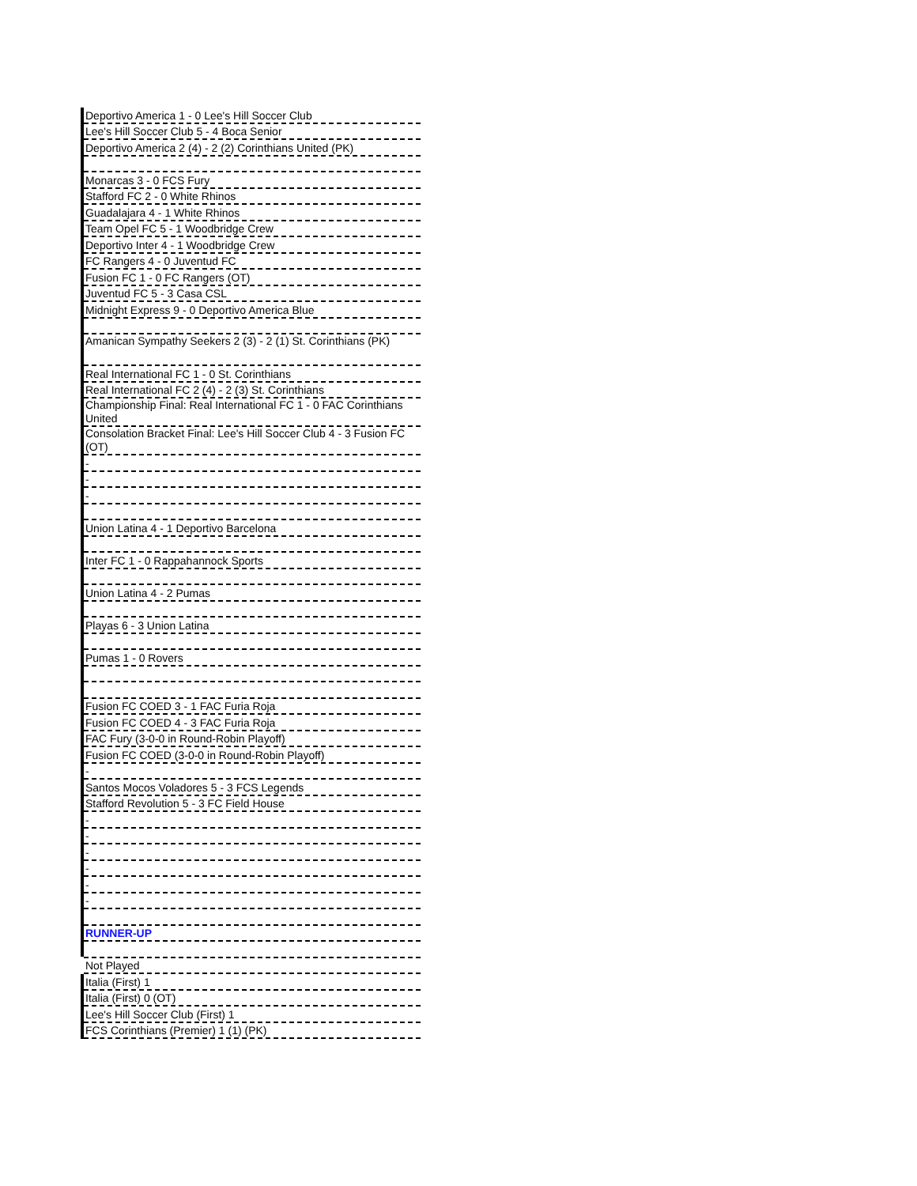| Deportivo America 1 - 0 Lee's Hill Soccer Club |
| Lee's Hill Soccer Club 5 - 4 Boca Senior |
| Deportivo America 2 (4) - 2 (2) Corinthians United (PK) |
| Monarcas 3 - 0 FCS Fury |
| Stafford FC 2 - 0 White Rhinos |
| Guadalajara 4 - 1 White Rhinos |
| Team Opel FC 5 - 1 Woodbridge Crew |
| Deportivo Inter 4 - 1 Woodbridge Crew |
| FC Rangers 4 - 0 Juventud FC |
| Fusion FC 1 - 0 FC Rangers (OT) |
| Juventud FC 5 - 3 Casa CSL |
| Midnight Express 9 - 0 Deportivo America Blue |
| Amanican Sympathy Seekers 2 (3) - 2 (1) St. Corinthians (PK) |
| Real International FC 1 - 0 St. Corinthians |
| Real International FC 2 (4) - 2 (3) St. Corinthians |
| Championship Final: Real International FC 1 - 0 FAC Corinthians United |
| Consolation Bracket Final: Lee's Hill Soccer Club 4 - 3 Fusion FC (OT) |
| - |
| - |
| - |
| Union Latina 4 - 1 Deportivo Barcelona |
| Inter FC 1 - 0 Rappahannock Sports |
| Union Latina 4 - 2 Pumas |
| Playas 6 - 3 Union Latina |
| Pumas 1 - 0 Rovers |
| Fusion FC COED 3 - 1 FAC Furia Roja |
| Fusion FC COED 4 - 3 FAC Furia Roja |
| FAC Fury (3-0-0 in Round-Robin Playoff) |
| Fusion FC COED (3-0-0 in Round-Robin Playoff) |
| - |
| Santos Mocos Voladores 5 - 3 FCS Legends |
| Stafford Revolution 5 - 3 FC Field House |
| - |
| - |
| - |
| - |
| - |
| - |
| RUNNER-UP |
| Not Played |
| Italia (First) 1 |
| Italia (First) 0 (OT) |
| Lee's Hill Soccer Club (First) 1 |
| FCS Corinthians (Premier) 1 (1) (PK) |